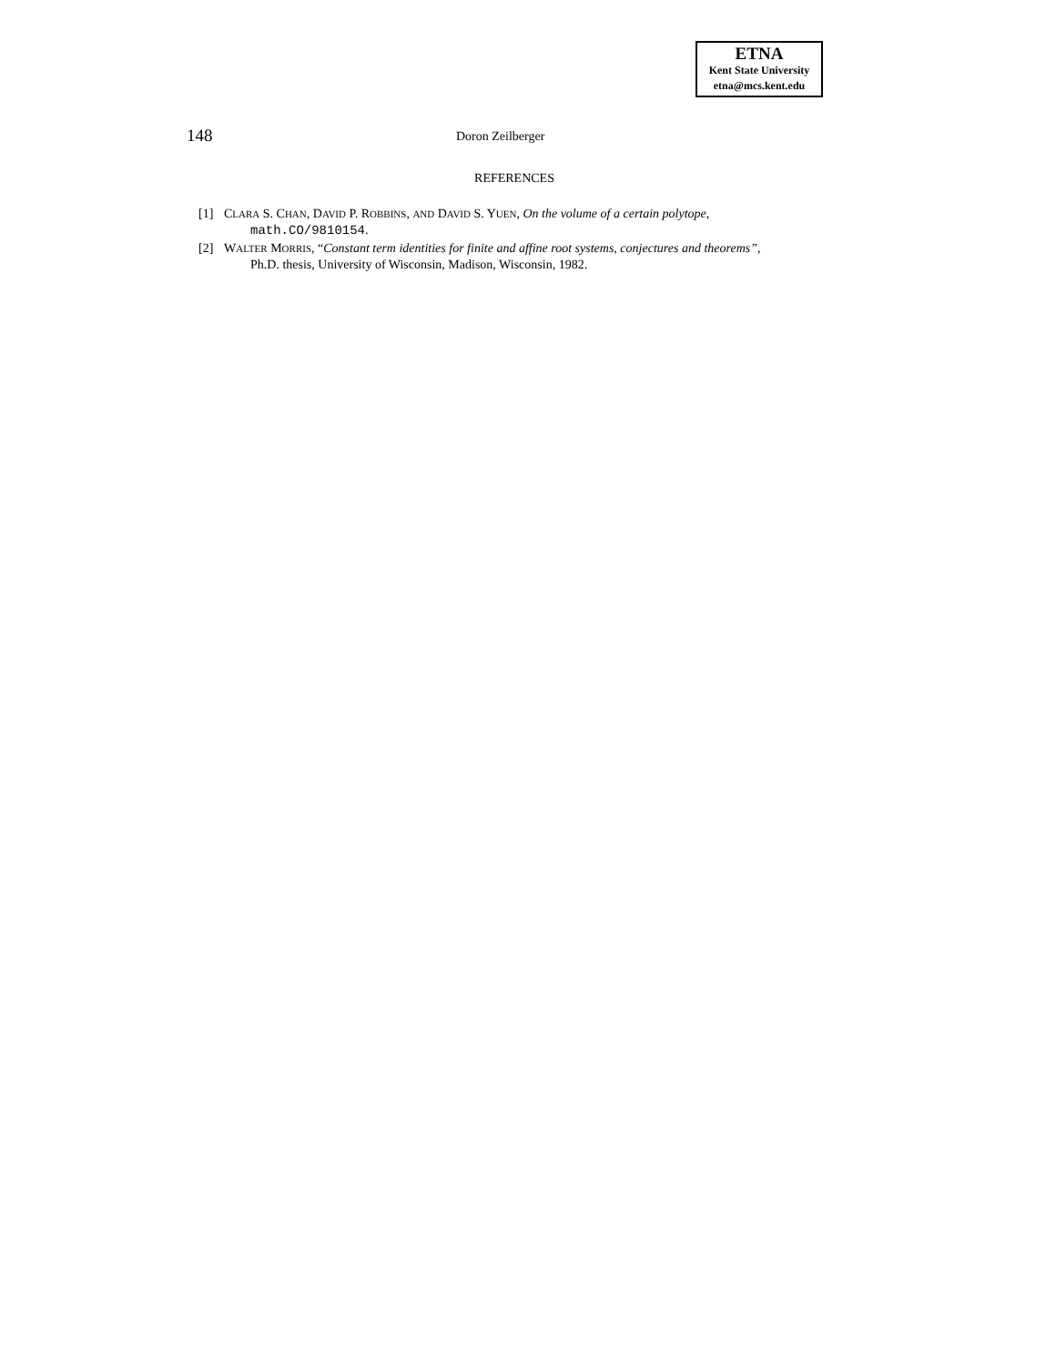ETNA
Kent State University
etna@mcs.kent.edu
148 Doron Zeilberger
REFERENCES
[1] CLARA S. CHAN, DAVID P. ROBBINS, AND DAVID S. YUEN, On the volume of a certain polytope,
math.CO/9810154.
[2] WALTER MORRIS, “Constant term identities for finite and affine root systems, conjectures and theorems”,
Ph.D. thesis, University of Wisconsin, Madison, Wisconsin, 1982.